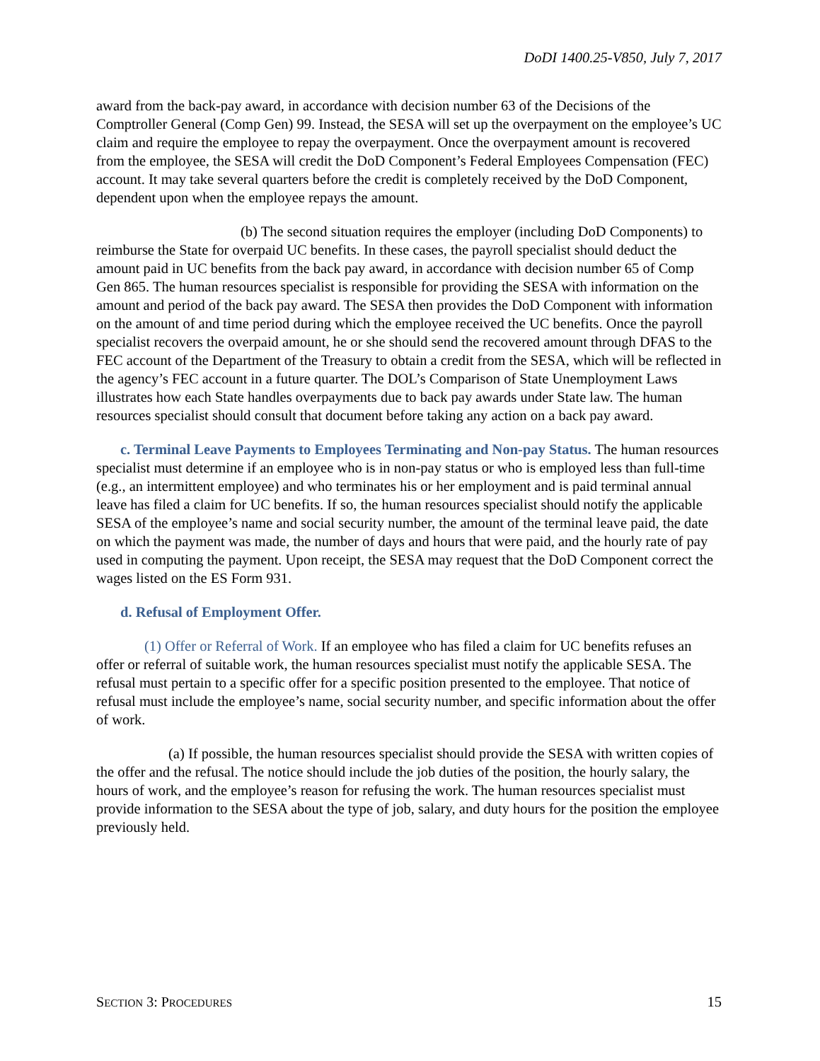DoDI 1400.25-V850, July 7, 2017
award from the back-pay award, in accordance with decision number 63 of the Decisions of the Comptroller General (Comp Gen) 99. Instead, the SESA will set up the overpayment on the employee’s UC claim and require the employee to repay the overpayment. Once the overpayment amount is recovered from the employee, the SESA will credit the DoD Component’s Federal Employees Compensation (FEC) account. It may take several quarters before the credit is completely received by the DoD Component, dependent upon when the employee repays the amount.
(b) The second situation requires the employer (including DoD Components) to reimburse the State for overpaid UC benefits. In these cases, the payroll specialist should deduct the amount paid in UC benefits from the back pay award, in accordance with decision number 65 of Comp Gen 865. The human resources specialist is responsible for providing the SESA with information on the amount and period of the back pay award. The SESA then provides the DoD Component with information on the amount of and time period during which the employee received the UC benefits. Once the payroll specialist recovers the overpaid amount, he or she should send the recovered amount through DFAS to the FEC account of the Department of the Treasury to obtain a credit from the SESA, which will be reflected in the agency’s FEC account in a future quarter. The DOL’s Comparison of State Unemployment Laws illustrates how each State handles overpayments due to back pay awards under State law. The human resources specialist should consult that document before taking any action on a back pay award.
c. Terminal Leave Payments to Employees Terminating and Non-pay Status. The human resources specialist must determine if an employee who is in non-pay status or who is employed less than full-time (e.g., an intermittent employee) and who terminates his or her employment and is paid terminal annual leave has filed a claim for UC benefits. If so, the human resources specialist should notify the applicable SESA of the employee’s name and social security number, the amount of the terminal leave paid, the date on which the payment was made, the number of days and hours that were paid, and the hourly rate of pay used in computing the payment. Upon receipt, the SESA may request that the DoD Component correct the wages listed on the ES Form 931.
d. Refusal of Employment Offer.
(1) Offer or Referral of Work. If an employee who has filed a claim for UC benefits refuses an offer or referral of suitable work, the human resources specialist must notify the applicable SESA. The refusal must pertain to a specific offer for a specific position presented to the employee. That notice of refusal must include the employee’s name, social security number, and specific information about the offer of work.
(a) If possible, the human resources specialist should provide the SESA with written copies of the offer and the refusal. The notice should include the job duties of the position, the hourly salary, the hours of work, and the employee’s reason for refusing the work. The human resources specialist must provide information to the SESA about the type of job, salary, and duty hours for the position the employee previously held.
SECTION 3: PROCEDURES 15